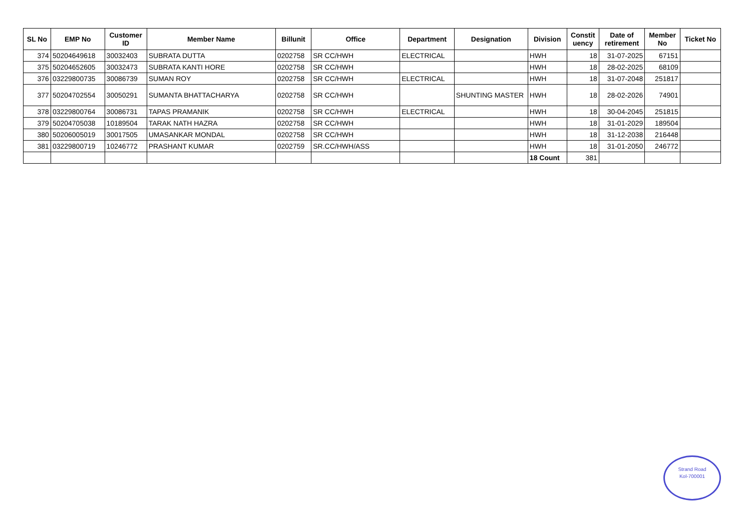| SL No | EMP No | Customer ID | Member Name | Billunit | Office | Department | Designation | Division | Constit uency | Date of retirement | Member No | Ticket No |
| --- | --- | --- | --- | --- | --- | --- | --- | --- | --- | --- | --- | --- |
| 374 | 50204649618 | 30032403 | SUBRATA DUTTA | 0202758 | SR CC/HWH | ELECTRICAL | | HWH | 18 | 31-07-2025 | 67151 | |
| 375 | 50204652605 | 30032473 | SUBRATA KANTI HORE | 0202758 | SR CC/HWH | | | HWH | 18 | 28-02-2025 | 68109 | |
| 376 | 03229800735 | 30086739 | SUMAN ROY | 0202758 | SR CC/HWH | ELECTRICAL | | HWH | 18 | 31-07-2048 | 251817 | |
| 377 | 50204702554 | 30050291 | SUMANTA BHATTACHARYA | 0202758 | SR CC/HWH | | SHUNTING MASTER | HWH | 18 | 28-02-2026 | 74901 | |
| 378 | 03229800764 | 30086731 | TAPAS PRAMANIK | 0202758 | SR CC/HWH | ELECTRICAL | | HWH | 18 | 30-04-2045 | 251815 | |
| 379 | 50204705038 | 10189504 | TARAK NATH HAZRA | 0202758 | SR CC/HWH | | | HWH | 18 | 31-01-2029 | 189504 | |
| 380 | 50206005019 | 30017505 | UMASANKAR MONDAL | 0202758 | SR CC/HWH | | | HWH | 18 | 31-12-2038 | 216448 | |
| 381 | 03229800719 | 10246772 | PRASHANT KUMAR | 0202759 | SR.CC/HWH/ASS | | | HWH | 18 | 31-01-2050 | 246772 | |
| | | | | | | | | 18 Count | 381 | | | |
Strand Road
Kol-700001